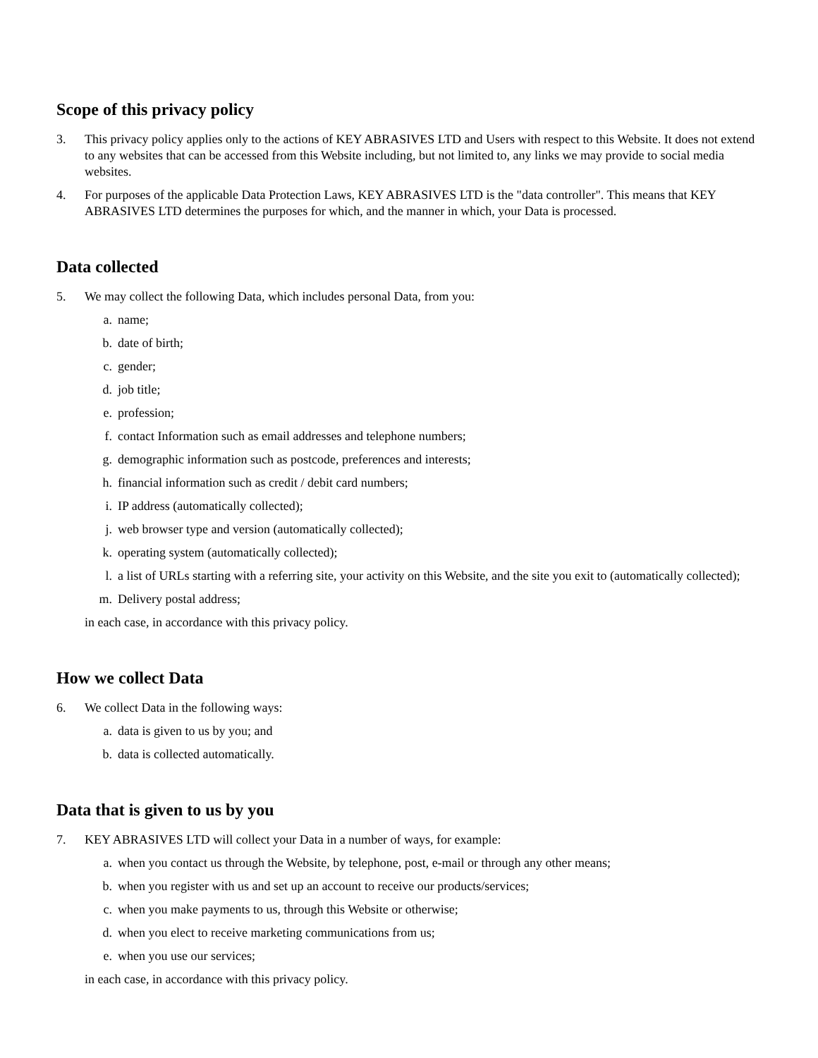Scope of this privacy policy
3. This privacy policy applies only to the actions of KEY ABRASIVES LTD and Users with respect to this Website. It does not extend to any websites that can be accessed from this Website including, but not limited to, any links we may provide to social media websites.
4. For purposes of the applicable Data Protection Laws, KEY ABRASIVES LTD is the "data controller". This means that KEY ABRASIVES LTD determines the purposes for which, and the manner in which, your Data is processed.
Data collected
5. We may collect the following Data, which includes personal Data, from you:
a. name;
b. date of birth;
c. gender;
d. job title;
e. profession;
f. contact Information such as email addresses and telephone numbers;
g. demographic information such as postcode, preferences and interests;
h. financial information such as credit / debit card numbers;
i. IP address (automatically collected);
j. web browser type and version (automatically collected);
k. operating system (automatically collected);
l. a list of URLs starting with a referring site, your activity on this Website, and the site you exit to (automatically collected);
m. Delivery postal address;
in each case, in accordance with this privacy policy.
How we collect Data
6. We collect Data in the following ways:
a. data is given to us by you; and
b. data is collected automatically.
Data that is given to us by you
7. KEY ABRASIVES LTD will collect your Data in a number of ways, for example:
a. when you contact us through the Website, by telephone, post, e-mail or through any other means;
b. when you register with us and set up an account to receive our products/services;
c. when you make payments to us, through this Website or otherwise;
d. when you elect to receive marketing communications from us;
e. when you use our services;
in each case, in accordance with this privacy policy.